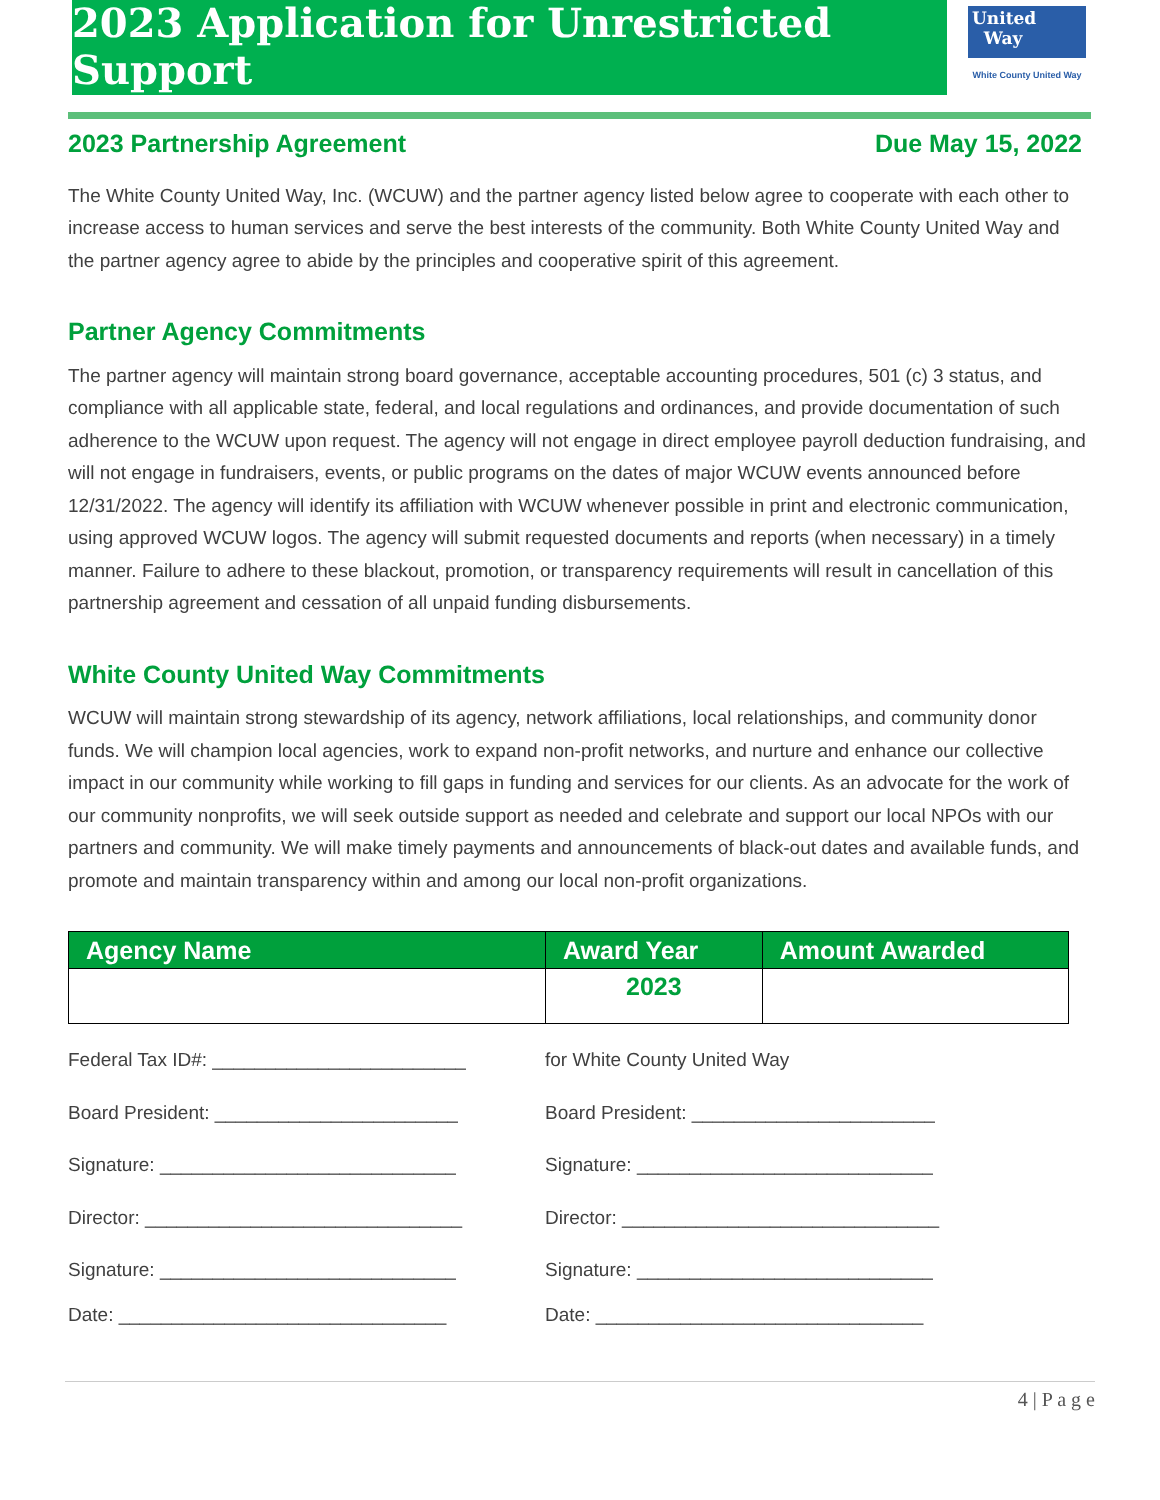2023 Application for Unrestricted Support
United
Way
White County United Way
2023 Partnership Agreement Due May 15, 2022
The White County United Way, Inc. (WCUW) and the partner agency listed below agree to cooperate with each other to increase access to human services and serve the best interests of the community. Both White County United Way and the partner agency agree to abide by the principles and cooperative spirit of this agreement.
Partner Agency Commitments
The partner agency will maintain strong board governance, acceptable accounting procedures, 501 (c) 3 status, and compliance with all applicable state, federal, and local regulations and ordinances, and provide documentation of such adherence to the WCUW upon request. The agency will not engage in direct employee payroll deduction fundraising, and will not engage in fundraisers, events, or public programs on the dates of major WCUW events announced before 12/31/2022. The agency will identify its affiliation with WCUW whenever possible in print and electronic communication, using approved WCUW logos. The agency will submit requested documents and reports (when necessary) in a timely manner. Failure to adhere to these blackout, promotion, or transparency requirements will result in cancellation of this partnership agreement and cessation of all unpaid funding disbursements.
White County United Way Commitments
WCUW will maintain strong stewardship of its agency, network affiliations, local relationships, and community donor funds. We will champion local agencies, work to expand non-profit networks, and nurture and enhance our collective impact in our community while working to fill gaps in funding and services for our clients. As an advocate for the work of our community nonprofits, we will seek outside support as needed and celebrate and support our local NPOs with our partners and community. We will make timely payments and announcements of black-out dates and available funds, and promote and maintain transparency within and among our local non-profit organizations.
| Agency Name | Award Year | Amount Awarded |
| --- | --- | --- |
| | 2023 | |
Federal Tax ID#: ________________________ for White County United Way
Board President: _______________________ Board President: _______________________
Signature: ____________________________ Signature: ____________________________
Director: ______________________________ Director: ______________________________
Signature: ____________________________ Signature: ____________________________
Date: _______________________________ Date: _______________________________
4 | P a g e